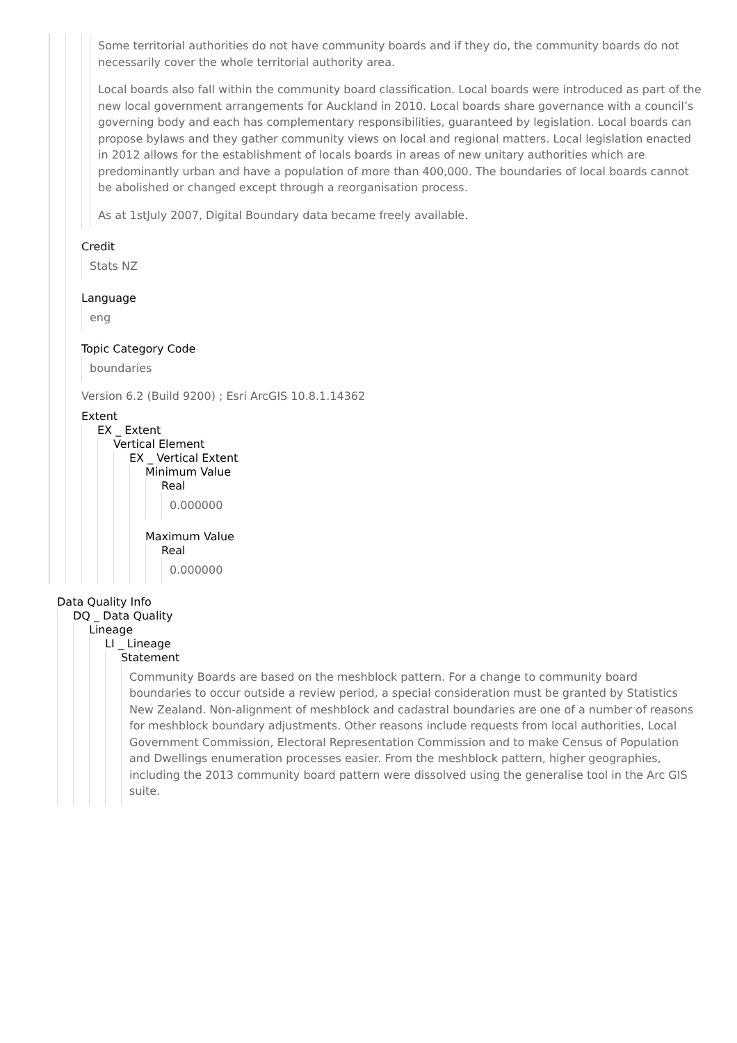Some territorial authorities do not have community boards and if they do, the community boards do not necessarily cover the whole territorial authority area.
Local boards also fall within the community board classification. Local boards were introduced as part of the new local government arrangements for Auckland in 2010. Local boards share governance with a council’s governing body and each has complementary responsibilities, guaranteed by legislation. Local boards can propose bylaws and they gather community views on local and regional matters. Local legislation enacted in 2012 allows for the establishment of locals boards in areas of new unitary authorities which are predominantly urban and have a population of more than 400,000. The boundaries of local boards cannot be abolished or changed except through a reorganisation process.
As at 1stJuly 2007, Digital Boundary data became freely available.
Credit
Stats NZ
Language
eng
Topic Category Code
boundaries
Version 6.2 (Build 9200) ; Esri ArcGIS 10.8.1.14362
Extent
EX _ Extent
Vertical Element
EX _ Vertical Extent
Minimum Value
Real
0.000000
Maximum Value
Real
0.000000
Data Quality Info
DQ _ Data Quality
Lineage
LI _ Lineage
Statement
Community Boards are based on the meshblock pattern. For a change to community board boundaries to occur outside a review period, a special consideration must be granted by Statistics New Zealand. Non-alignment of meshblock and cadastral boundaries are one of a number of reasons for meshblock boundary adjustments. Other reasons include requests from local authorities, Local Government Commission, Electoral Representation Commission and to make Census of Population and Dwellings enumeration processes easier. From the meshblock pattern, higher geographies, including the 2013 community board pattern were dissolved using the generalise tool in the Arc GIS suite.